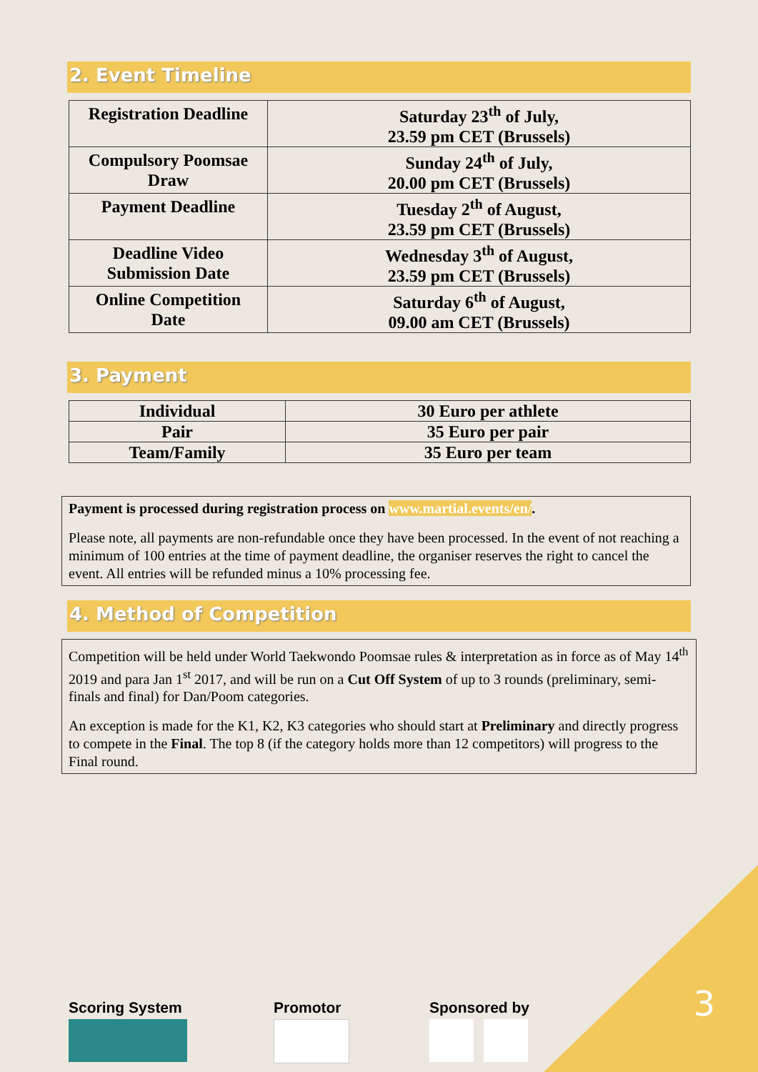2. Event Timeline
| Registration Deadline | Saturday 23<sup>th</sup> of July, 23.59 pm CET (Brussels) |
| Compulsory Poomsae Draw | Sunday 24<sup>th</sup> of July, 20.00 pm CET (Brussels) |
| Payment Deadline | Tuesday 2<sup>th</sup> of August, 23.59 pm CET (Brussels) |
| Deadline Video Submission Date | Wednesday 3<sup>th</sup> of August, 23.59 pm CET (Brussels) |
| Online Competition Date | Saturday 6<sup>th</sup> of August, 09.00 am CET (Brussels) |
3. Payment
| Individual | 30 Euro per athlete |
| Pair | 35 Euro per pair |
| Team/Family | 35 Euro per team |
Payment is processed during registration process on www.martial.events/en/.
Please note, all payments are non-refundable once they have been processed. In the event of not reaching a minimum of 100 entries at the time of payment deadline, the organiser reserves the right to cancel the event. All entries will be refunded minus a 10% processing fee.
4. Method of Competition
Competition will be held under World Taekwondo Poomsae rules & interpretation as in force as of May 14<sup>th</sup> 2019 and para Jan 1<sup>st</sup> 2017, and will be run on a Cut Off System of up to 3 rounds (preliminary, semi- finals and final) for Dan/Poom categories.
An exception is made for the K1, K2, K3 categories who should start at Preliminary and directly progress to compete in the Final. The top 8 (if the category holds more than 12 competitors) will progress to the Final round.
Scoring System Promotor Sponsored by
3